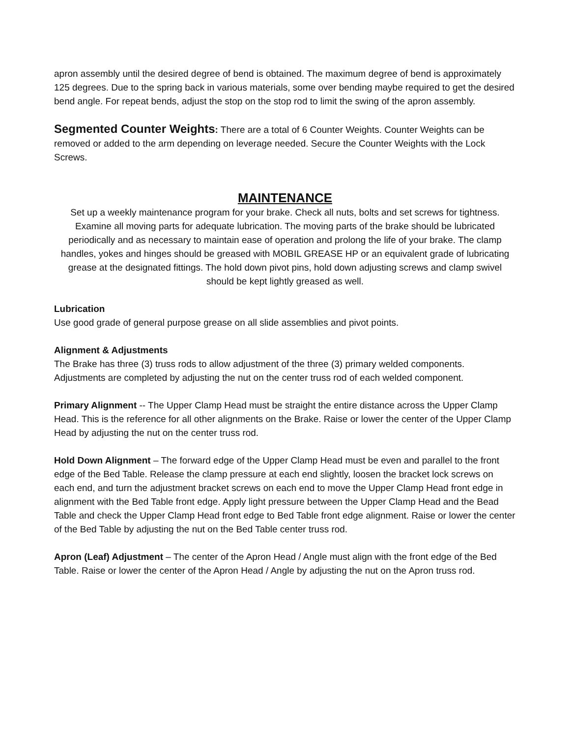apron assembly until the desired degree of bend is obtained. The maximum degree of bend is approximately 125 degrees. Due to the spring back in various materials, some over bending maybe required to get the desired bend angle. For repeat bends, adjust the stop on the stop rod to limit the swing of the apron assembly.
Segmented Counter Weights: There are a total of 6 Counter Weights. Counter Weights can be removed or added to the arm depending on leverage needed. Secure the Counter Weights with the Lock Screws.
MAINTENANCE
Set up a weekly maintenance program for your brake. Check all nuts, bolts and set screws for tightness. Examine all moving parts for adequate lubrication. The moving parts of the brake should be lubricated periodically and as necessary to maintain ease of operation and prolong the life of your brake. The clamp handles, yokes and hinges should be greased with MOBIL GREASE HP or an equivalent grade of lubricating grease at the designated fittings. The hold down pivot pins, hold down adjusting screws and clamp swivel should be kept lightly greased as well.
Lubrication
Use good grade of general purpose grease on all slide assemblies and pivot points.
Alignment & Adjustments
The Brake has three (3) truss rods to allow adjustment of the three (3) primary welded components. Adjustments are completed by adjusting the nut on the center truss rod of each welded component.
Primary Alignment -- The Upper Clamp Head must be straight the entire distance across the Upper Clamp Head. This is the reference for all other alignments on the Brake. Raise or lower the center of the Upper Clamp Head by adjusting the nut on the center truss rod.
Hold Down Alignment – The forward edge of the Upper Clamp Head must be even and parallel to the front edge of the Bed Table. Release the clamp pressure at each end slightly, loosen the bracket lock screws on each end, and turn the adjustment bracket screws on each end to move the Upper Clamp Head front edge in alignment with the Bed Table front edge. Apply light pressure between the Upper Clamp Head and the Bead Table and check the Upper Clamp Head front edge to Bed Table front edge alignment. Raise or lower the center of the Bed Table by adjusting the nut on the Bed Table center truss rod.
Apron (Leaf) Adjustment – The center of the Apron Head / Angle must align with the front edge of the Bed Table. Raise or lower the center of the Apron Head / Angle by adjusting the nut on the Apron truss rod.